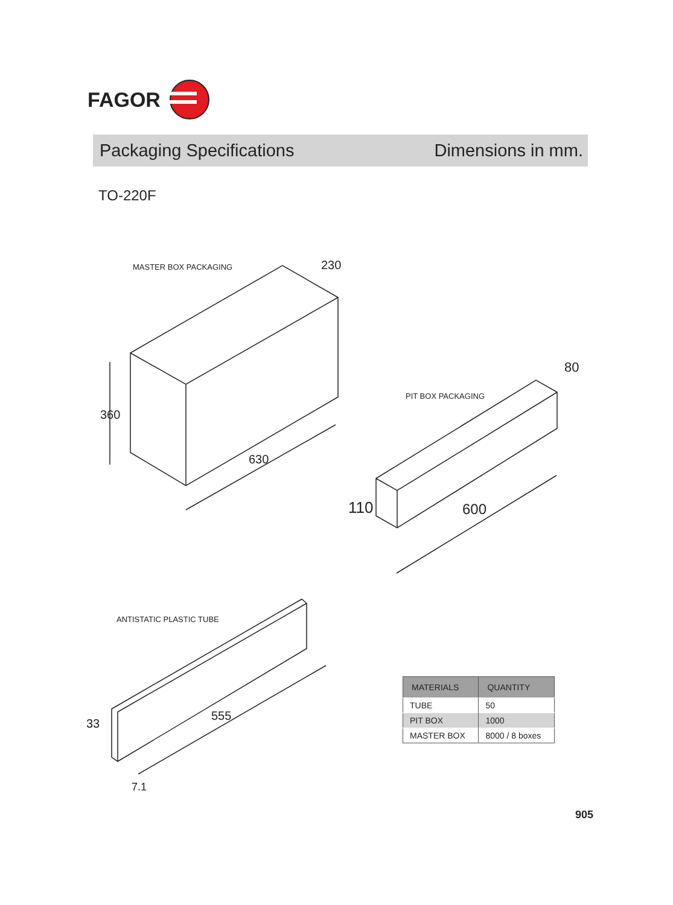FAGOR
Packaging Specifications Dimensions in mm.
TO-220F
MASTER BOX PACKAGING 230
360
630
PIT BOX PACKAGING
80
110 600
ANTISTATIC PLASTIC TUBE
33
555
7.1
| MATERIALS | QUANTITY |
| --- | --- |
| TUBE | 50 |
| PIT BOX | 1000 |
| MASTER BOX | 8000 / 8 boxes |
905